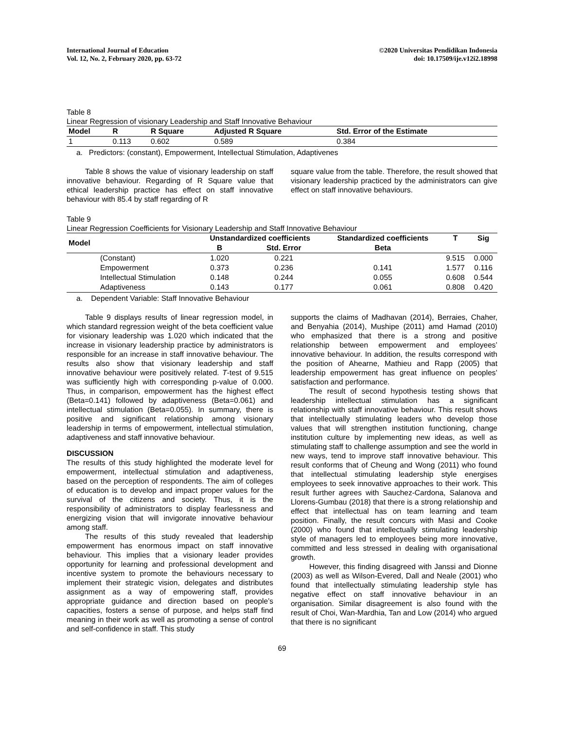International Journal of Education
Vol. 12, No. 2, February 2020, pp. 63-72
©2020 Universitas Pendidikan Indonesia
doi: 10.17509/ije.v12i2.18998
Table 8
Linear Regression of visionary Leadership and Staff Innovative Behaviour
| Model | R | R Square | Adjusted R Square | Std. Error of the Estimate |
| --- | --- | --- | --- | --- |
| 1 | 0.113 | 0.602 | 0.589 | 0.384 |
a. Predictors: (constant), Empowerment, Intellectual Stimulation, Adaptivenes
Table 8 shows the value of visionary leadership on staff innovative behaviour. Regarding of R Square value that ethical leadership practice has effect on staff innovative behaviour with 85.4 by staff regarding of R
square value from the table. Therefore, the result showed that visionary leadership practiced by the administrators can give effect on staff innovative behaviours.
Table 9
Linear Regression Coefficients for Visionary Leadership and Staff Innovative Behaviour
| Model | | Unstandardized coefficients | | Standardized coefficients | T | Sig |
| --- | --- | --- | --- | --- | --- | --- |
| | | B | Std. Error | Beta | | |
| | (Constant) | 1.020 | 0.221 | | 9.515 | 0.000 |
| | Empowerment | 0.373 | 0.236 | 0.141 | 1.577 | 0.116 |
| | Intellectual Stimulation | 0.148 | 0.244 | 0.055 | 0.608 | 0.544 |
| | Adaptiveness | 0.143 | 0.177 | 0.061 | 0.808 | 0.420 |
a. Dependent Variable: Staff Innovative Behaviour
Table 9 displays results of linear regression model, in which standard regression weight of the beta coefficient value for visionary leadership was 1.020 which indicated that the increase in visionary leadership practice by administrators is responsible for an increase in staff innovative behaviour. The results also show that visionary leadership and staff innovative behaviour were positively related. T-test of 9.515 was sufficiently high with corresponding p-value of 0.000. Thus, in comparison, empowerment has the highest effect (Beta=0.141) followed by adaptiveness (Beta=0.061) and intellectual stimulation (Beta=0.055). In summary, there is positive and significant relationship among visionary leadership in terms of empowerment, intellectual stimulation, adaptiveness and staff innovative behaviour.
DISCUSSION
The results of this study highlighted the moderate level for empowerment, intellectual stimulation and adaptiveness, based on the perception of respondents. The aim of colleges of education is to develop and impact proper values for the survival of the citizens and society. Thus, it is the responsibility of administrators to display fearlessness and energizing vision that will invigorate innovative behaviour among staff.
The results of this study revealed that leadership empowerment has enormous impact on staff innovative behaviour. This implies that a visionary leader provides opportunity for learning and professional development and incentive system to promote the behaviours necessary to implement their strategic vision, delegates and distributes assignment as a way of empowering staff, provides appropriate guidance and direction based on people’s capacities, fosters a sense of purpose, and helps staff find meaning in their work as well as promoting a sense of control and self-confidence in staff. This study
supports the claims of Madhavan (2014), Berraies, Chaher, and Benyahia (2014), Mushipe (2011) amd Hamad (2010) who emphasized that there is a strong and positive relationship between empowerment and employees’ innovative behaviour. In addition, the results correspond with the position of Ahearne, Mathieu and Rapp (2005) that leadership empowerment has great influence on peoples’ satisfaction and performance.
The result of second hypothesis testing shows that leadership intellectual stimulation has a significant relationship with staff innovative behaviour. This result shows that intellectually stimulating leaders who develop those values that will strengthen institution functioning, change institution culture by implementing new ideas, as well as stimulating staff to challenge assumption and see the world in new ways, tend to improve staff innovative behaviour. This result conforms that of Cheung and Wong (2011) who found that intellectual stimulating leadership style energises employees to seek innovative approaches to their work. This result further agrees with Sauchez-Cardona, Salanova and Llorens-Gumbau (2018) that there is a strong relationship and effect that intellectual has on team learning and team position. Finally, the result concurs with Masi and Cooke (2000) who found that intellectually stimulating leadership style of managers led to employees being more innovative, committed and less stressed in dealing with organisational growth.
However, this finding disagreed with Janssi and Dionne (2003) as well as Wilson-Evered, Dall and Neale (2001) who found that intellectually stimulating leadership style has negative effect on staff innovative behaviour in an organisation. Similar disagreement is also found with the result of Choi, Wan-Mardhia, Tan and Low (2014) who argued that there is no significant
69